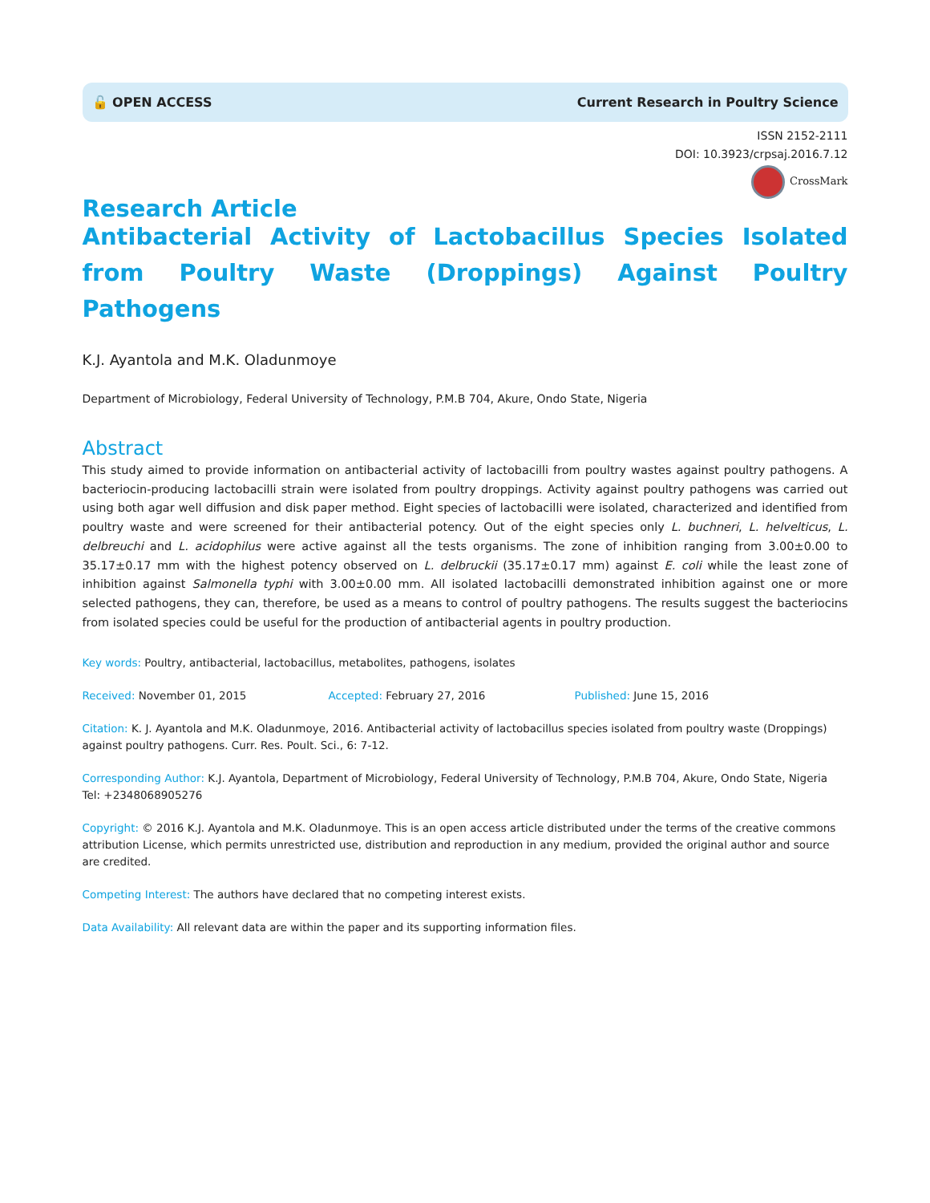🔓 OPEN ACCESS Current Research in Poultry Science
ISSN 2152-2111
DOI: 10.3923/crpsaj.2016.7.12
CrossMark
Research Article
Antibacterial Activity of Lactobacillus Species Isolated from Poultry Waste (Droppings) Against Poultry Pathogens
K.J. Ayantola and M.K. Oladunmoye
Department of Microbiology, Federal University of Technology, P.M.B 704, Akure, Ondo State, Nigeria
Abstract
This study aimed to provide information on antibacterial activity of lactobacilli from poultry wastes against poultry pathogens. A bacteriocin-producing lactobacilli strain were isolated from poultry droppings. Activity against poultry pathogens was carried out using both agar well diffusion and disk paper method. Eight species of lactobacilli were isolated, characterized and identified from poultry waste and were screened for their antibacterial potency. Out of the eight species only L. buchneri, L. helvelticus, L. delbreuchi and L. acidophilus were active against all the tests organisms. The zone of inhibition ranging from 3.00±0.00 to 35.17±0.17 mm with the highest potency observed on L. delbruckii (35.17±0.17 mm) against E. coli while the least zone of inhibition against Salmonella typhi with 3.00±0.00 mm. All isolated lactobacilli demonstrated inhibition against one or more selected pathogens, they can, therefore, be used as a means to control of poultry pathogens. The results suggest the bacteriocins from isolated species could be useful for the production of antibacterial agents in poultry production.
Key words: Poultry, antibacterial, lactobacillus, metabolites, pathogens, isolates
Received: November 01, 2015 Accepted: February 27, 2016 Published: June 15, 2016
Citation: K. J. Ayantola and M.K. Oladunmoye, 2016. Antibacterial activity of lactobacillus species isolated from poultry waste (Droppings) against poultry pathogens. Curr. Res. Poult. Sci., 6: 7-12.
Corresponding Author: K.J. Ayantola, Department of Microbiology, Federal University of Technology, P.M.B 704, Akure, Ondo State, Nigeria
Tel: +2348068905276
Copyright: © 2016 K.J. Ayantola and M.K. Oladunmoye. This is an open access article distributed under the terms of the creative commons attribution License, which permits unrestricted use, distribution and reproduction in any medium, provided the original author and source are credited.
Competing Interest: The authors have declared that no competing interest exists.
Data Availability: All relevant data are within the paper and its supporting information files.